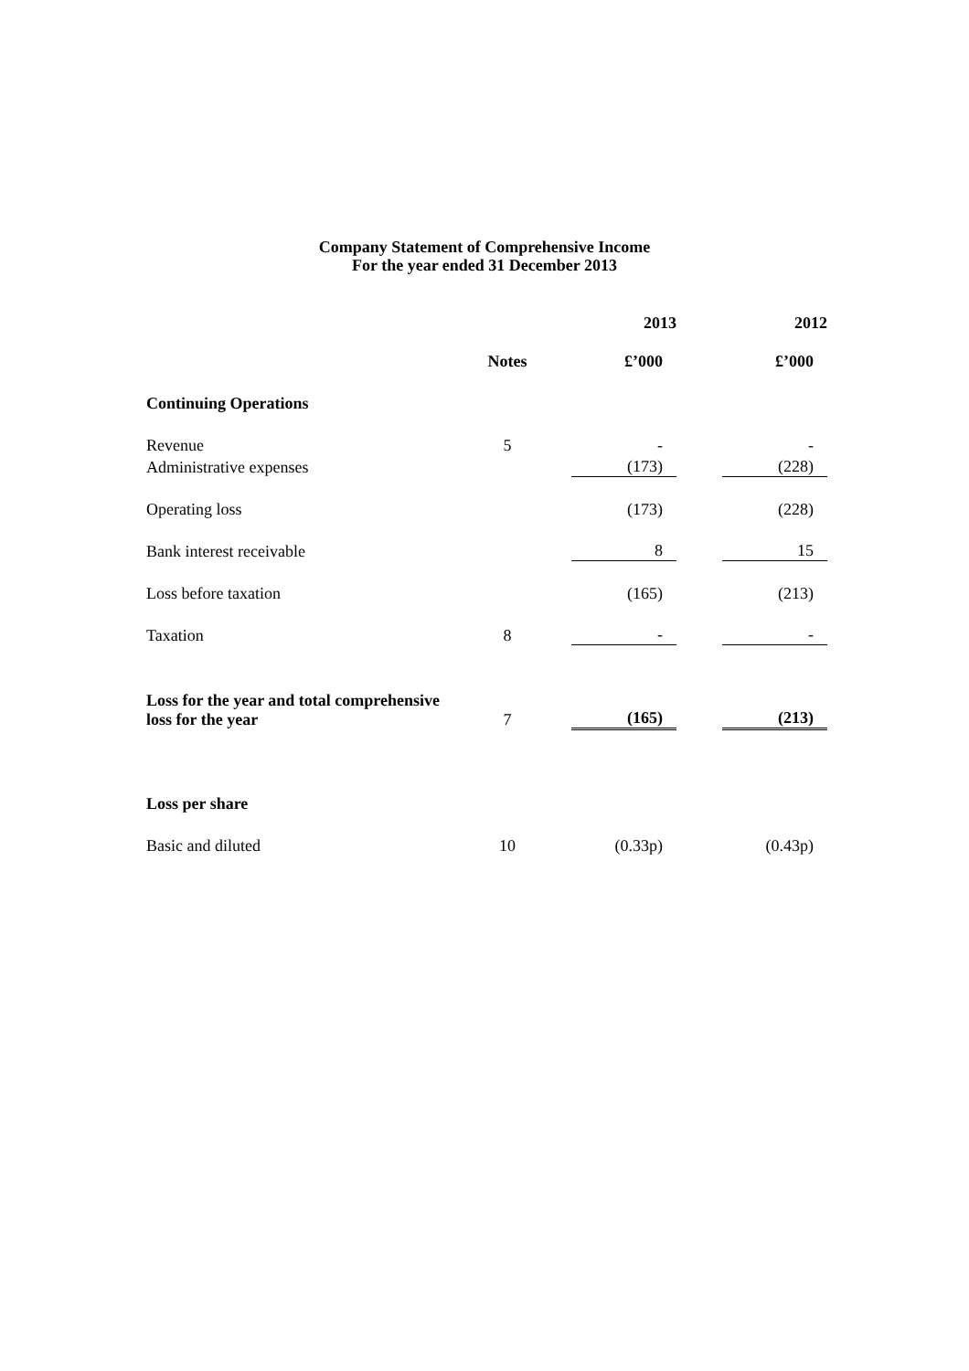Company Statement of Comprehensive Income
For the year ended 31 December 2013
| | | | 2013 | | 2012 |
| | Notes | | £’000 | | £’000 |
| Continuing Operations | | | | | |
| Revenue | 5 | | - | | - |
| Administrative expenses | | | (173) | | (228) |
| Operating loss | | | (173) | | (228) |
| Bank interest receivable | | | 8 | | 15 |
| Loss before taxation | | | (165) | | (213) |
| Taxation | 8 | | - | | - |
| Loss for the year and total comprehensive loss for the year | 7 | | (165) | | (213) |
| Loss per share | | | | | |
| Basic and diluted | 10 | | (0.33p) | | (0.43p) |